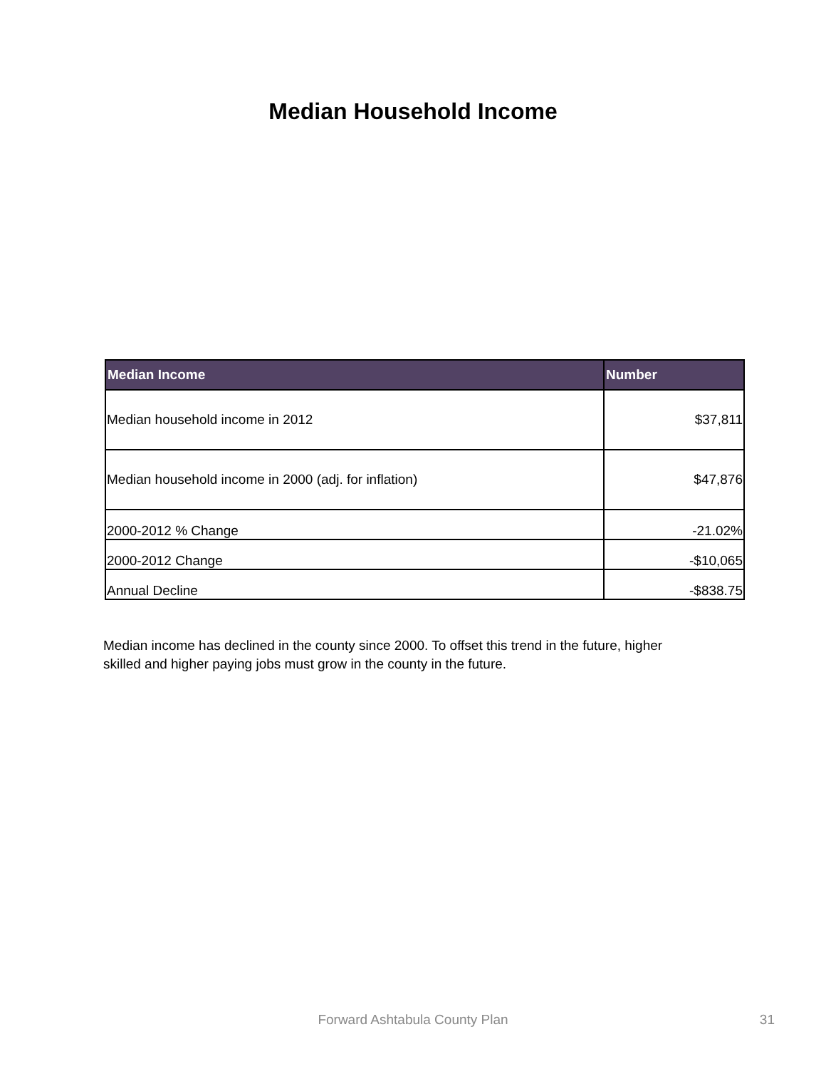Median Household Income
| Median Income | Number |
| --- | --- |
| Median household income in 2012 | $37,811 |
| Median household income in 2000 (adj. for inflation) | $47,876 |
| 2000-2012 % Change | -21.02% |
| 2000-2012 Change | -$10,065 |
| Annual Decline | -$838.75 |
Median income has declined in the county since 2000. To offset this trend in the future, higher skilled and higher paying jobs must grow in the county in the future.
Forward Ashtabula County Plan 31